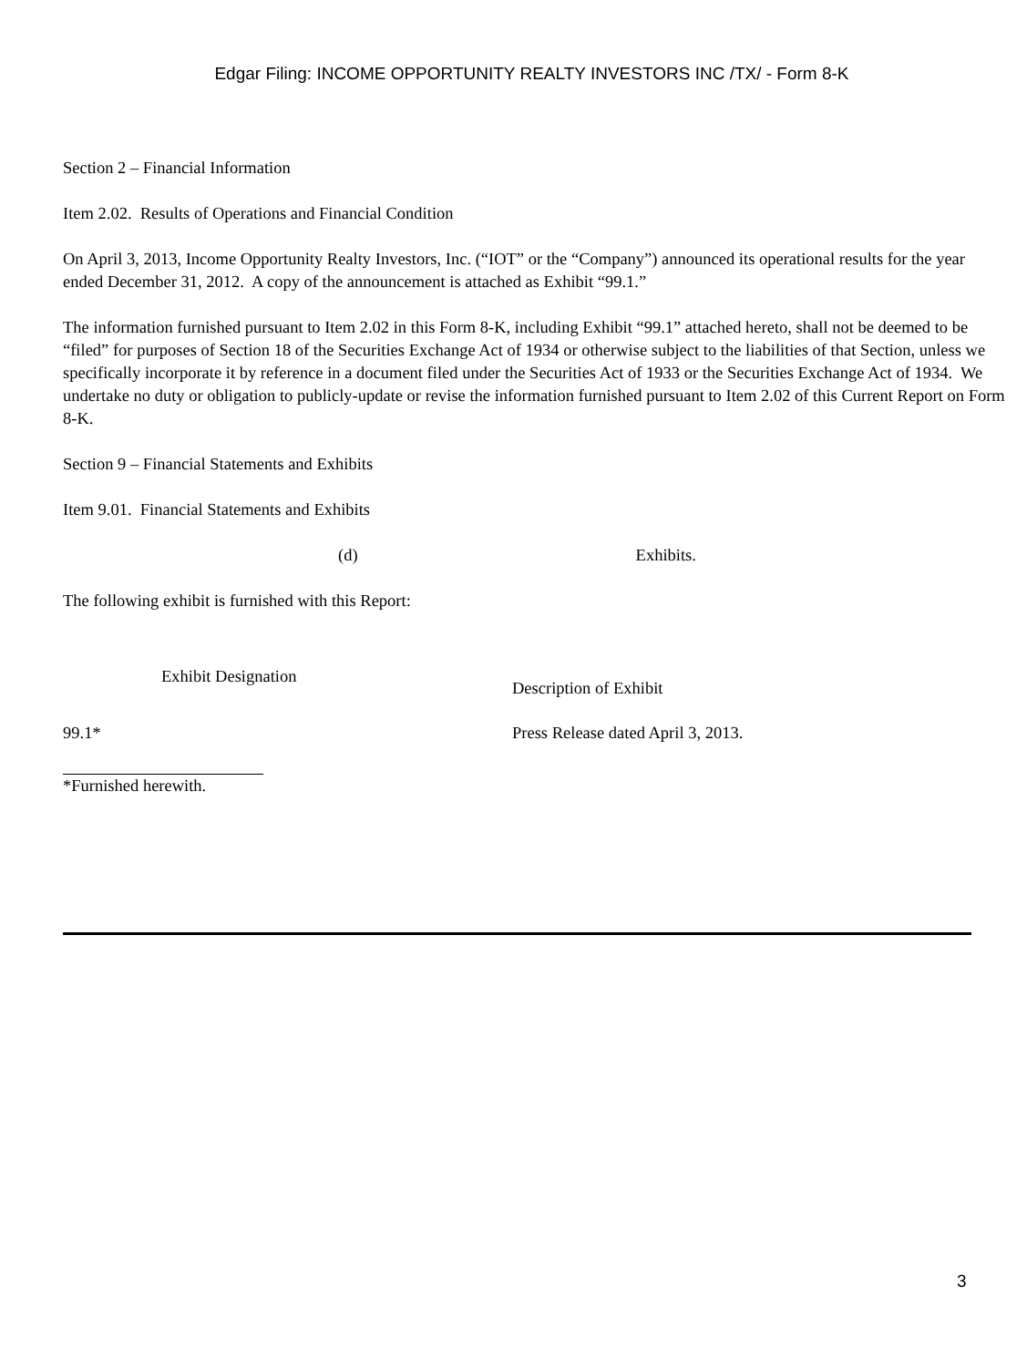Edgar Filing: INCOME OPPORTUNITY REALTY INVESTORS INC /TX/ - Form 8-K
Section 2 – Financial Information
Item 2.02. Results of Operations and Financial Condition
On April 3, 2013, Income Opportunity Realty Investors, Inc. (“IOT” or the “Company”) announced its operational results for the year ended December 31, 2012. A copy of the announcement is attached as Exhibit “99.1.”
The information furnished pursuant to Item 2.02 in this Form 8-K, including Exhibit “99.1” attached hereto, shall not be deemed to be “filed” for purposes of Section 18 of the Securities Exchange Act of 1934 or otherwise subject to the liabilities of that Section, unless we specifically incorporate it by reference in a document filed under the Securities Act of 1933 or the Securities Exchange Act of 1934. We undertake no duty or obligation to publicly-update or revise the information furnished pursuant to Item 2.02 of this Current Report on Form 8-K.
Section 9 – Financial Statements and Exhibits
Item 9.01. Financial Statements and Exhibits
(d) Exhibits.
The following exhibit is furnished with this Report:
| Exhibit Designation | Description of Exhibit |
| 99.1* | Press Release dated April 3, 2013. |
*Furnished herewith.
3